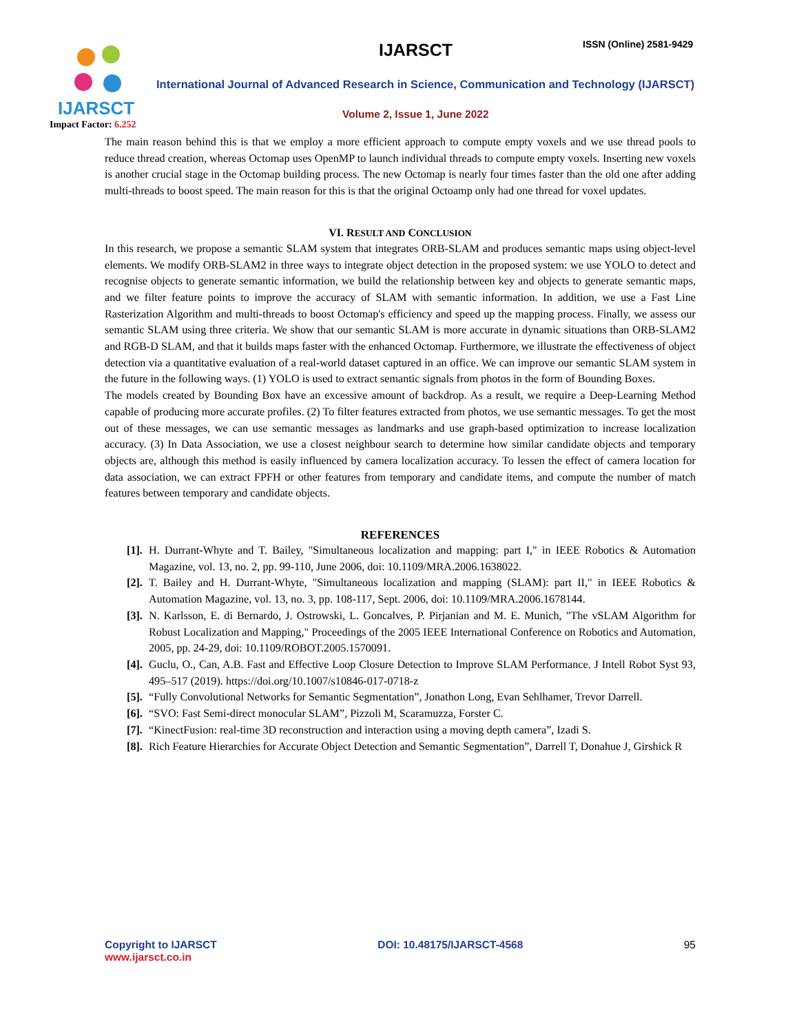IJARSCT
Impact Factor: 6.252
IJARSCT ISSN (Online) 2581-9429
International Journal of Advanced Research in Science, Communication and Technology (IJARSCT)
Volume 2, Issue 1, June 2022
The main reason behind this is that we employ a more efficient approach to compute empty voxels and we use thread pools to reduce thread creation, whereas Octomap uses OpenMP to launch individual threads to compute empty voxels. Inserting new voxels is another crucial stage in the Octomap building process. The new Octomap is nearly four times faster than the old one after adding multi-threads to boost speed. The main reason for this is that the original Octoamp only had one thread for voxel updates.
VI. RESULT AND CONCLUSION
In this research, we propose a semantic SLAM system that integrates ORB-SLAM and produces semantic maps using object-level elements. We modify ORB-SLAM2 in three ways to integrate object detection in the proposed system: we use YOLO to detect and recognise objects to generate semantic information, we build the relationship between key and objects to generate semantic maps, and we filter feature points to improve the accuracy of SLAM with semantic information. In addition, we use a Fast Line Rasterization Algorithm and multi-threads to boost Octomap's efficiency and speed up the mapping process. Finally, we assess our semantic SLAM using three criteria. We show that our semantic SLAM is more accurate in dynamic situations than ORB-SLAM2 and RGB-D SLAM, and that it builds maps faster with the enhanced Octomap. Furthermore, we illustrate the effectiveness of object detection via a quantitative evaluation of a real-world dataset captured in an office. We can improve our semantic SLAM system in the future in the following ways. (1) YOLO is used to extract semantic signals from photos in the form of Bounding Boxes.
The models created by Bounding Box have an excessive amount of backdrop. As a result, we require a Deep-Learning Method capable of producing more accurate profiles. (2) To filter features extracted from photos, we use semantic messages. To get the most out of these messages, we can use semantic messages as landmarks and use graph-based optimization to increase localization accuracy. (3) In Data Association, we use a closest neighbour search to determine how similar candidate objects and temporary objects are, although this method is easily influenced by camera localization accuracy. To lessen the effect of camera location for data association, we can extract FPFH or other features from temporary and candidate items, and compute the number of match features between temporary and candidate objects.
REFERENCES
[1]. H. Durrant-Whyte and T. Bailey, "Simultaneous localization and mapping: part I," in IEEE Robotics & Automation Magazine, vol. 13, no. 2, pp. 99-110, June 2006, doi: 10.1109/MRA.2006.1638022.
[2]. T. Bailey and H. Durrant-Whyte, "Simultaneous localization and mapping (SLAM): part II," in IEEE Robotics & Automation Magazine, vol. 13, no. 3, pp. 108-117, Sept. 2006, doi: 10.1109/MRA.2006.1678144.
[3]. N. Karlsson, E. di Bernardo, J. Ostrowski, L. Goncalves, P. Pirjanian and M. E. Munich, "The vSLAM Algorithm for Robust Localization and Mapping," Proceedings of the 2005 IEEE International Conference on Robotics and Automation, 2005, pp. 24-29, doi: 10.1109/ROBOT.2005.1570091.
[4]. Guclu, O., Can, A.B. Fast and Effective Loop Closure Detection to Improve SLAM Performance. J Intell Robot Syst 93, 495–517 (2019). https://doi.org/10.1007/s10846-017-0718-z
[5]. “Fully Convolutional Networks for Semantic Segmentation”, Jonathon Long, Evan Sehlhamer, Trevor Darrell.
[6]. “SVO: Fast Semi-direct monocular SLAM”, Pizzoli M, Scaramuzza, Forster C.
[7]. “KinectFusion: real-time 3D reconstruction and interaction using a moving depth camera”, Izadi S.
[8]. Rich Feature Hierarchies for Accurate Object Detection and Semantic Segmentation”, Darrell T, Donahue J, Girshick R
Copyright to IJARSCT
www.ijarsct.co.in
DOI: 10.48175/IJARSCT-4568 95